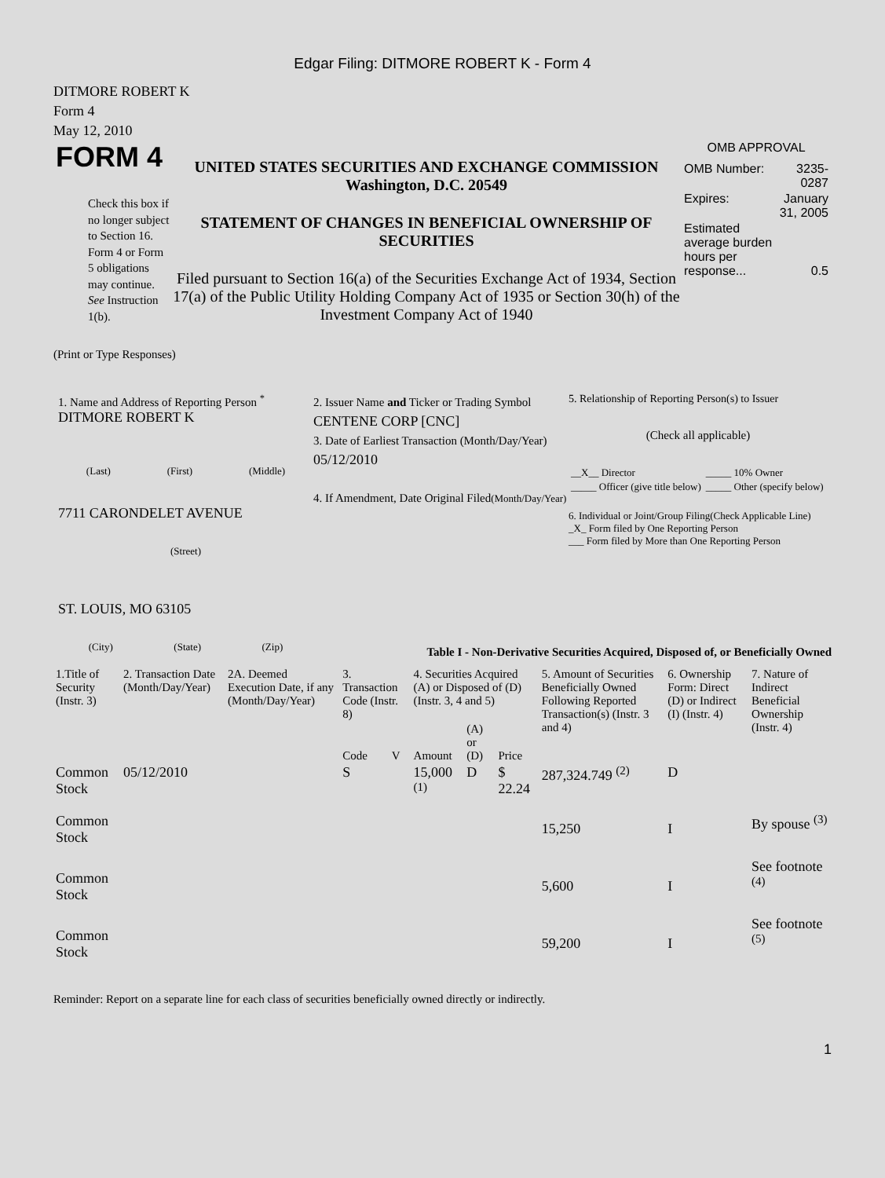Edgar Filing: DITMORE ROBERT K - Form 4
DITMORE ROBERT K
Form 4
May 12, 2010
FORM 4
Check this box if no longer subject to Section 16. Form 4 or Form 5 obligations may continue. See Instruction 1(b).
UNITED STATES SECURITIES AND EXCHANGE COMMISSION
Washington, D.C. 20549
STATEMENT OF CHANGES IN BENEFICIAL OWNERSHIP OF SECURITIES
Filed pursuant to Section 16(a) of the Securities Exchange Act of 1934, Section 17(a) of the Public Utility Holding Company Act of 1935 or Section 30(h) of the Investment Company Act of 1940
OMB APPROVAL
| OMB Number: | 3235-0287 |
| Expires: | January 31, 2005 |
| Estimated average burden hours per response... | 0.5 |
(Print or Type Responses)
1. Name and Address of Reporting Person <sup>*</sup>
DITMORE ROBERT K
(Last) (First) (Middle)
7711 CARONDELET AVENUE
(Street)
ST. LOUIS, MO 63105
(City) (State) (Zip)
2. Issuer Name and Ticker or Trading Symbol
CENTENE CORP [CNC]
3. Date of Earliest Transaction (Month/Day/Year)
05/12/2010
4. If Amendment, Date Original Filed(Month/Day/Year)
5. Relationship of Reporting Person(s) to Issuer
(Check all applicable)
| __X__ Director | _____ 10% Owner |
| _____ Officer (give title below) | _____ Other (specify below) |
6. Individual or Joint/Group Filing(Check Applicable Line)
_X_ Form filed by One Reporting Person
___ Form filed by More than One Reporting Person
Table I - Non-Derivative Securities Acquired, Disposed of, or Beneficially Owned
| 1.Title of Security (Instr. 3) | 2. Transaction Date (Month/Day/Year) | 2A. Deemed Execution Date, if any (Month/Day/Year) | 3. Transaction Code (Instr. 8) | | 4. Securities Acquired (A) or Disposed of (D) (Instr. 3, 4 and 5) | | | 5. Amount of Securities Beneficially Owned Following Reported Transaction(s) (Instr. 3 and 4) | 6. Ownership Form: Direct (D) or Indirect (I) (Instr. 4) | 7. Nature of Indirect Beneficial Ownership (Instr. 4) |
| --- | --- | --- | --- | --- | --- | --- | --- | --- | --- | --- |
| | | | Code | V | Amount | (A) or (D) | Price | | | |
| Common Stock | 05/12/2010 | | S | | 15,000 <sup>(1)</sup> | D | $ 22.24 | 287,324.749 <sup>(2)</sup> | D | |
| Common Stock | | | | | | | | 15,250 | I | By spouse <sup>(3)</sup> |
| Common Stock | | | | | | | | 5,600 | I | See footnote <sup>(4)</sup> |
| Common Stock | | | | | | | | 59,200 | I | See footnote <sup>(5)</sup> |
Reminder: Report on a separate line for each class of securities beneficially owned directly or indirectly.
1